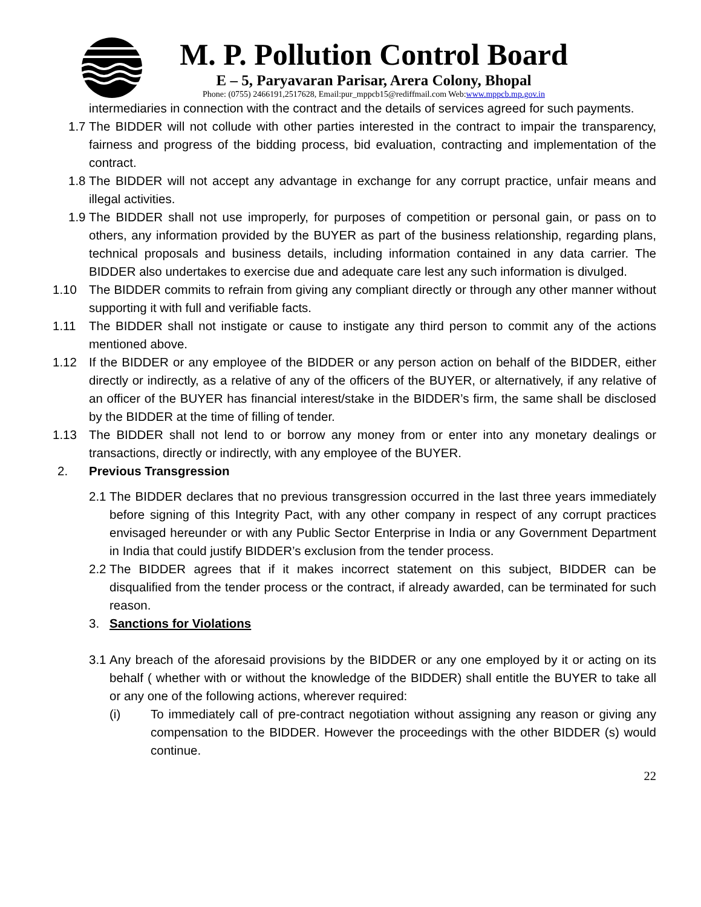M. P. Pollution Control Board
E – 5, Paryavaran Parisar, Arera Colony, Bhopal
Phone: (0755) 2466191,2517628, Email:pur_mppcb15@rediffmail.com Web:www.mppcb.mp.gov.in
intermediaries in connection with the contract and the details of services agreed for such payments.
1.7
The BIDDER will not collude with other parties interested in the contract to impair the transparency, fairness and progress of the bidding process, bid evaluation, contracting and implementation of the contract.
1.8
The BIDDER will not accept any advantage in exchange for any corrupt practice, unfair means and illegal activities.
1.9
The BIDDER shall not use improperly, for purposes of competition or personal gain, or pass on to others, any information provided by the BUYER as part of the business relationship, regarding plans, technical proposals and business details, including information contained in any data carrier. The BIDDER also undertakes to exercise due and adequate care lest any such information is divulged.
1.10 The BIDDER commits to refrain from giving any compliant directly or through any other manner without supporting it with full and verifiable facts.
1.11 The BIDDER shall not instigate or cause to instigate any third person to commit any of the actions mentioned above.
1.12 If the BIDDER or any employee of the BIDDER or any person action on behalf of the BIDDER, either directly or indirectly, as a relative of any of the officers of the BUYER, or alternatively, if any relative of an officer of the BUYER has financial interest/stake in the BIDDER’s firm, the same shall be disclosed by the BIDDER at the time of filling of tender.
1.13 The BIDDER shall not lend to or borrow any money from or enter into any monetary dealings or transactions, directly or indirectly, with any employee of the BUYER.
2. Previous Transgression
2.1
The BIDDER declares that no previous transgression occurred in the last three years immediately before signing of this Integrity Pact, with any other company in respect of any corrupt practices envisaged hereunder or with any Public Sector Enterprise in India or any Government Department in India that could justify BIDDER’s exclusion from the tender process.
2.2
The BIDDER agrees that if it makes incorrect statement on this subject, BIDDER can be disqualified from the tender process or the contract, if already awarded, can be terminated for such reason.
3. Sanctions for Violations
3.1
Any breach of the aforesaid provisions by the BIDDER or any one employed by it or acting on its behalf ( whether with or without the knowledge of the BIDDER) shall entitle the BUYER to take all or any one of the following actions, wherever required:
(i) To immediately call of pre-contract negotiation without assigning any reason or giving any compensation to the BIDDER. However the proceedings with the other BIDDER (s) would continue.
22